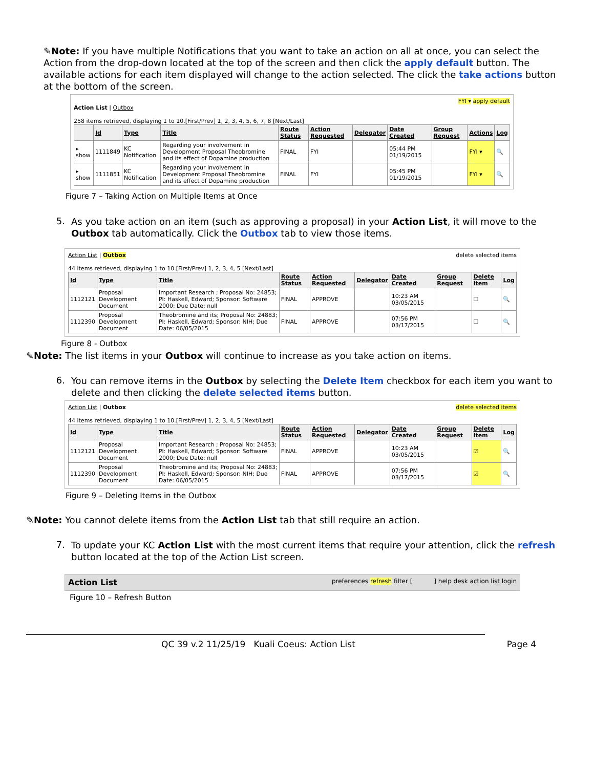✎Note: If you have multiple Notifications that you want to take an action on all at once, you can select the Action from the drop-down located at the top of the screen and then click the apply default button. The available actions for each item displayed will change to the action selected. The click the take actions button at the bottom of the screen.
FYI ▾ apply default
Action List | Outbox
258 items retrieved, displaying 1 to 10.[First/Prev] 1, 2, 3, 4, 5, 6, 7, 8 [Next/Last]
| | Id | Type | Title | Route Status | Action Requested | Delegator | Date Created | Group Request | Actions | Log |
| --- | --- | --- | --- | --- | --- | --- | --- | --- | --- | --- |
| ▸ show | 1111849 | KC Notification | Regarding your involvement in Development Proposal Theobromine and its effect of Dopamine production | FINAL | FYI | | 05:44 PM 01/19/2015 | | FYI ▾ | 🔍 |
| ▸ show | 1111851 | KC Notification | Regarding your involvement in Development Proposal Theobromine and its effect of Dopamine production | FINAL | FYI | | 05:45 PM 01/19/2015 | | FYI ▾ | 🔍 |
Figure 7 – Taking Action on Multiple Items at Once
5.
As you take action on an item (such as approving a proposal) in your Action List, it will move to the Outbox tab automatically. Click the Outbox tab to view those items.
Action List | Outbox delete selected items
44 items retrieved, displaying 1 to 10.[First/Prev] 1, 2, 3, 4, 5 [Next/Last]
| Id | Type | Title | Route Status | Action Requested | Delegator | Date Created | Group Request | Delete Item | Log |
| --- | --- | --- | --- | --- | --- | --- | --- | --- | --- |
| 1112121 | Proposal Development Document | Important Research ; Proposal No: 24853; PI: Haskell, Edward; Sponsor: Software 2000; Due Date: null | FINAL | APPROVE | | 10:23 AM 03/05/2015 | | ☐ | 🔍 |
| 1112390 | Proposal Development Document | Theobromine and its; Proposal No: 24883; PI: Haskell, Edward; Sponsor: NIH; Due Date: 06/05/2015 | FINAL | APPROVE | | 07:56 PM 03/17/2015 | | ☐ | 🔍 |
Figure 8 - Outbox
✎Note: The list items in your Outbox will continue to increase as you take action on items.
6.
You can remove items in the Outbox by selecting the Delete Item checkbox for each item you want to delete and then clicking the delete selected items button.
Action List | Outbox delete selected items
44 items retrieved, displaying 1 to 10.[First/Prev] 1, 2, 3, 4, 5 [Next/Last]
| Id | Type | Title | Route Status | Action Requested | Delegator | Date Created | Group Request | Delete Item | Log |
| --- | --- | --- | --- | --- | --- | --- | --- | --- | --- |
| 1112121 | Proposal Development Document | Important Research ; Proposal No: 24853; PI: Haskell, Edward; Sponsor: Software 2000; Due Date: null | FINAL | APPROVE | | 10:23 AM 03/05/2015 | | ☑ | 🔍 |
| 1112390 | Proposal Development Document | Theobromine and its; Proposal No: 24883; PI: Haskell, Edward; Sponsor: NIH; Due Date: 06/05/2015 | FINAL | APPROVE | | 07:56 PM 03/17/2015 | | ☑ | 🔍 |
Figure 9 – Deleting Items in the Outbox
✎Note: You cannot delete items from the Action List tab that still require an action.
7.
To update your KC Action List with the most current items that require your attention, click the refresh button located at the top of the Action List screen.
Action List preferences refresh filter [ ] help desk action list login
Figure 10 – Refresh Button
QC 39 v.2 11/25/19 Kuali Coeus: Action List Page 4